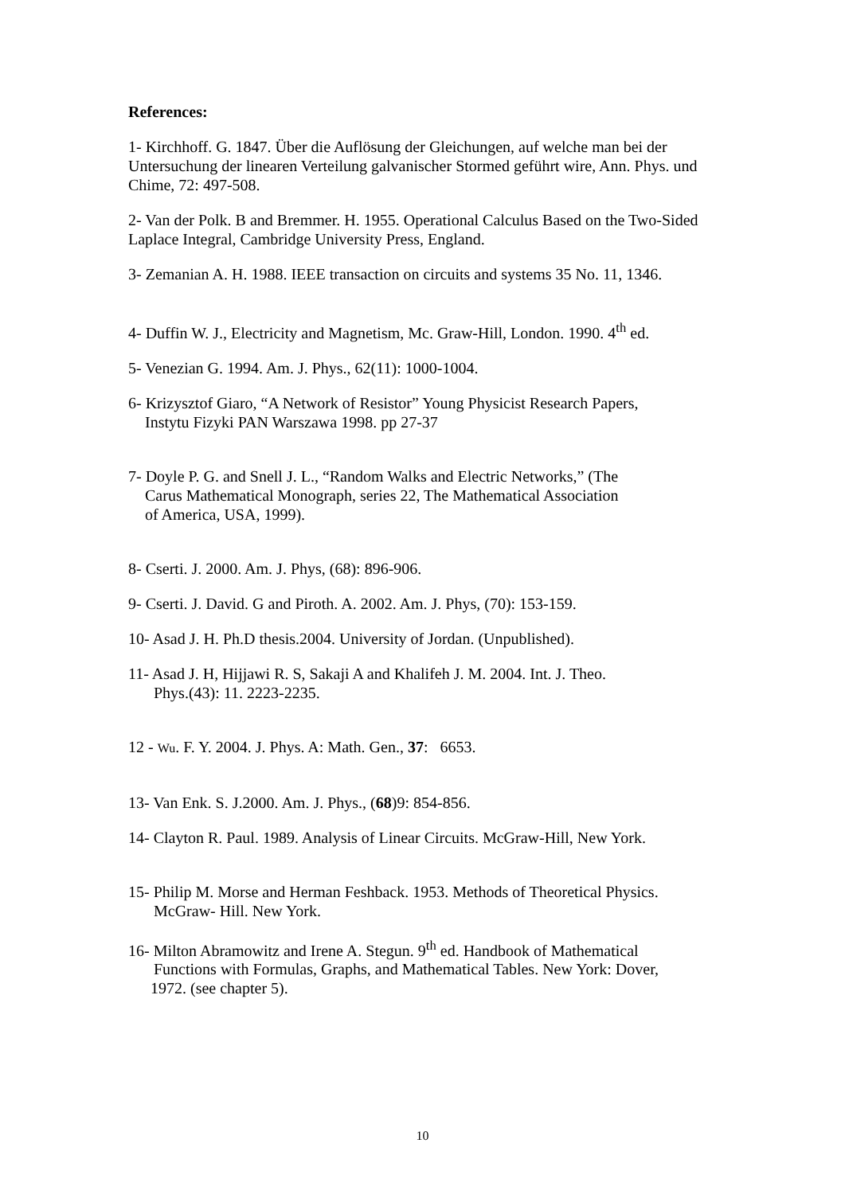References:
1- Kirchhoff. G. 1847. Über die Auflösung der Gleichungen, auf welche man bei der Untersuchung der linearen Verteilung galvanischer Stormed geführt wire, Ann. Phys. und Chime, 72: 497-508.
2- Van der Polk. B and Bremmer. H. 1955. Operational Calculus Based on the Two-Sided Laplace Integral, Cambridge University Press, England.
3- Zemanian A. H. 1988. IEEE transaction on circuits and systems 35 No. 11, 1346.
4- Duffin W. J., Electricity and Magnetism, Mc. Graw-Hill, London. 1990. 4<sup>th</sup> ed.
5- Venezian G. 1994. Am. J. Phys., 62(11): 1000-1004.
6- Krizysztof Giaro, “A Network of Resistor” Young Physicist Research Papers,
Instytu Fizyki PAN Warszawa 1998. pp 27-37
7- Doyle P. G. and Snell J. L., “Random Walks and Electric Networks,” (The
Carus Mathematical Monograph, series 22, The Mathematical Association
of America, USA, 1999).
8- Cserti. J. 2000. Am. J. Phys, (68): 896-906.
9- Cserti. J. David. G and Piroth. A. 2002. Am. J. Phys, (70): 153-159.
10- Asad J. H. Ph.D thesis.2004. University of Jordan. (Unpublished).
11- Asad J. H, Hijjawi R. S, Sakaji A and Khalifeh J. M. 2004. Int. J. Theo.
Phys.(43): 11. 2223-2235.
12 - Wu. F. Y. 2004. J. Phys. A: Math. Gen., 37: 6653.
13- Van Enk. S. J.2000. Am. J. Phys., (68)9: 854-856.
14- Clayton R. Paul. 1989. Analysis of Linear Circuits. McGraw-Hill, New York.
15- Philip M. Morse and Herman Feshback. 1953. Methods of Theoretical Physics.
McGraw- Hill. New York.
16- Milton Abramowitz and Irene A. Stegun. 9<sup>th</sup> ed. Handbook of Mathematical
Functions with Formulas, Graphs, and Mathematical Tables. New York: Dover,
1972. (see chapter 5).
10